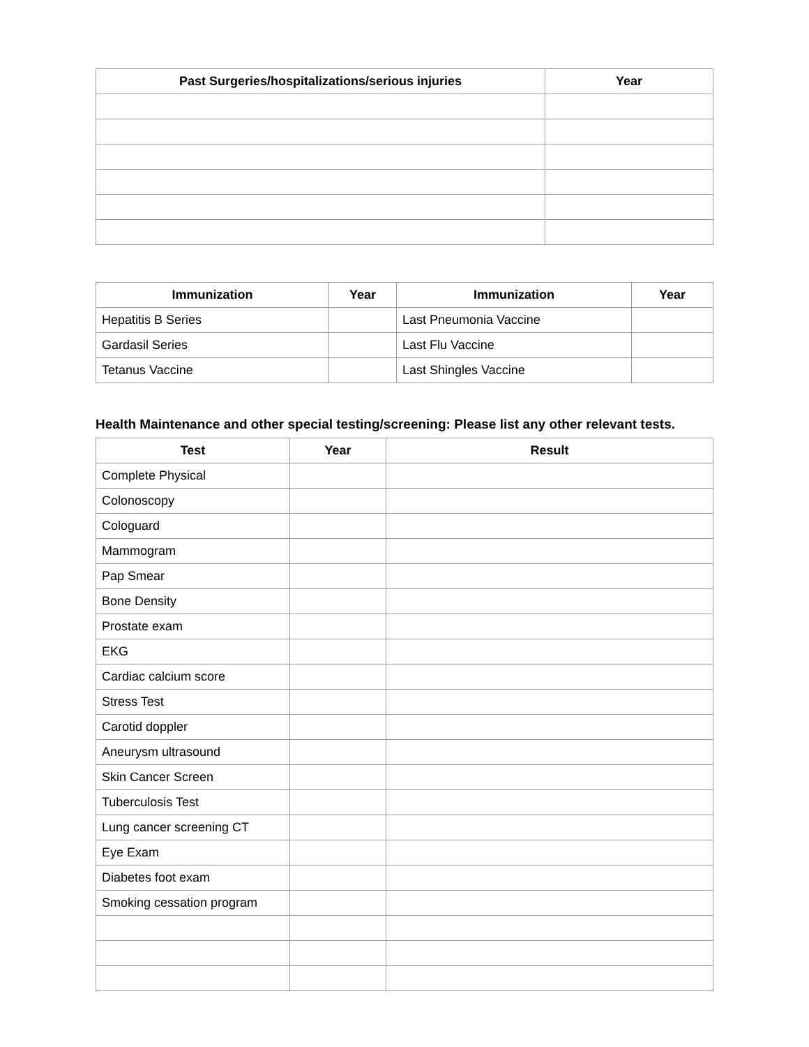| Past Surgeries/hospitalizations/serious injuries | Year |
| --- | --- |
| Immunization | Year | Immunization | Year |
| --- | --- | --- | --- |
| Hepatitis B Series | | Last Pneumonia Vaccine | |
| Gardasil Series | | Last Flu Vaccine | |
| Tetanus Vaccine | | Last Shingles Vaccine | |
Health Maintenance and other special testing/screening: Please list any other relevant tests.
| Test | Year | Result |
| --- | --- | --- |
| Complete Physical | | |
| Colonoscopy | | |
| Cologuard | | |
| Mammogram | | |
| Pap Smear | | |
| Bone Density | | |
| Prostate exam | | |
| EKG | | |
| Cardiac calcium score | | |
| Stress Test | | |
| Carotid doppler | | |
| Aneurysm ultrasound | | |
| Skin Cancer Screen | | |
| Tuberculosis Test | | |
| Lung cancer screening CT | | |
| Eye Exam | | |
| Diabetes foot exam | | |
| Smoking cessation program | | |